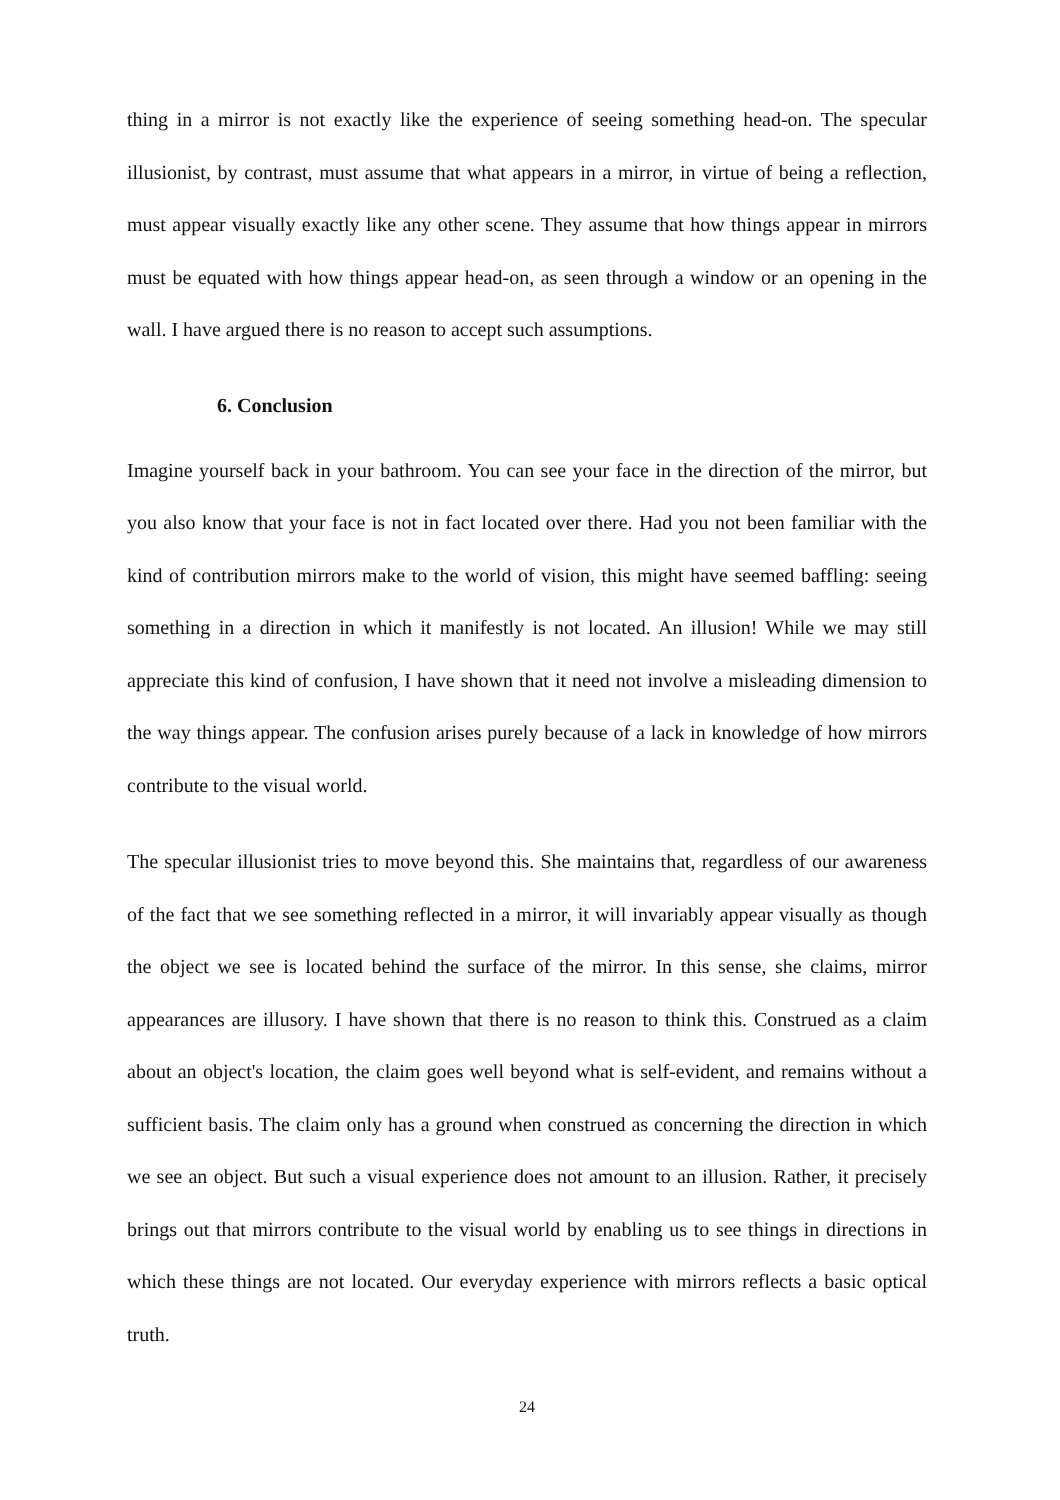thing in a mirror is not exactly like the experience of seeing something head-on. The specular illusionist, by contrast, must assume that what appears in a mirror, in virtue of being a reflection, must appear visually exactly like any other scene. They assume that how things appear in mirrors must be equated with how things appear head-on, as seen through a window or an opening in the wall. I have argued there is no reason to accept such assumptions.
6. Conclusion
Imagine yourself back in your bathroom. You can see your face in the direction of the mirror, but you also know that your face is not in fact located over there. Had you not been familiar with the kind of contribution mirrors make to the world of vision, this might have seemed baffling: seeing something in a direction in which it manifestly is not located. An illusion! While we may still appreciate this kind of confusion, I have shown that it need not involve a misleading dimension to the way things appear. The confusion arises purely because of a lack in knowledge of how mirrors contribute to the visual world.
The specular illusionist tries to move beyond this. She maintains that, regardless of our awareness of the fact that we see something reflected in a mirror, it will invariably appear visually as though the object we see is located behind the surface of the mirror. In this sense, she claims, mirror appearances are illusory. I have shown that there is no reason to think this. Construed as a claim about an object's location, the claim goes well beyond what is self-evident, and remains without a sufficient basis. The claim only has a ground when construed as concerning the direction in which we see an object. But such a visual experience does not amount to an illusion. Rather, it precisely brings out that mirrors contribute to the visual world by enabling us to see things in directions in which these things are not located. Our everyday experience with mirrors reflects a basic optical truth.
24